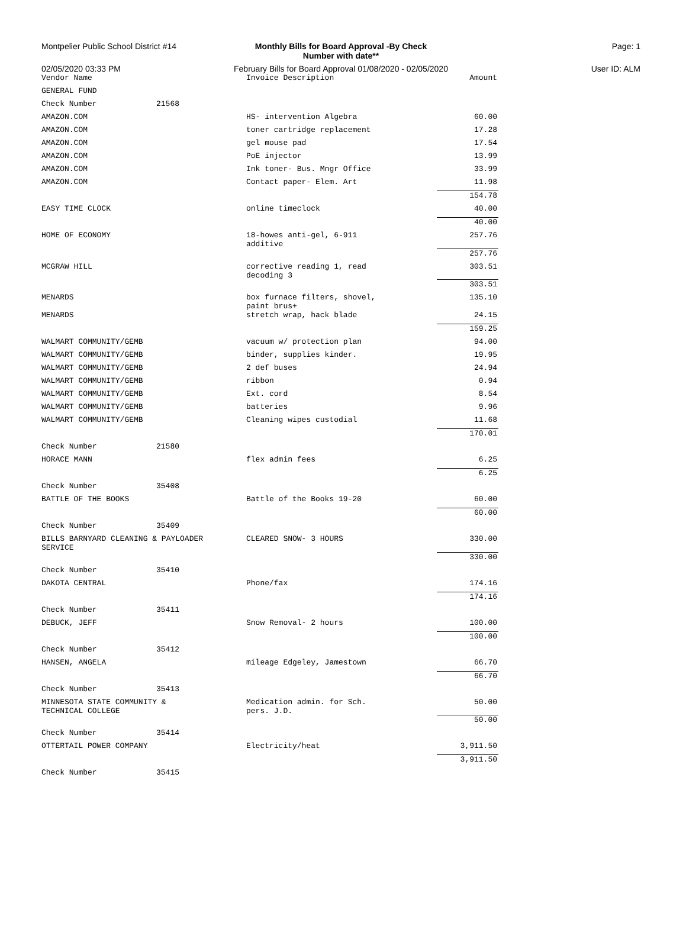Montpelier Public School District #14
Monthly Bills for Board Approval -By Check
Number with date**
Page: 1
02/05/2020 03:33 PM February Bills for Board Approval 01/08/2020 - 02/05/2020
User ID: ALM
| Vendor Name | | Invoice Description | Amount |
| --- | --- | --- | --- |
| GENERAL FUND | | | |
| Check Number | 21568 | | |
| AMAZON.COM | | HS- intervention Algebra | 60.00 |
| AMAZON.COM | | toner cartridge replacement | 17.28 |
| AMAZON.COM | | gel mouse pad | 17.54 |
| AMAZON.COM | | PoE injector | 13.99 |
| AMAZON.COM | | Ink toner- Bus. Mngr Office | 33.99 |
| AMAZON.COM | | Contact paper- Elem. Art | 11.98 |
| | | | 154.78 |
| EASY TIME CLOCK | | online timeclock | 40.00 |
| | | | 40.00 |
| HOME OF ECONOMY | | 18-howes anti-gel, 6-911 additive | 257.76 |
| | | | 257.76 |
| MCGRAW HILL | | corrective reading 1, read decoding 3 | 303.51 |
| | | | 303.51 |
| MENARDS | | box furnace filters, shovel, paint brus+ | 135.10 |
| MENARDS | | stretch wrap, hack blade | 24.15 |
| | | | 159.25 |
| WALMART COMMUNITY/GEMB | | vacuum w/ protection plan | 94.00 |
| WALMART COMMUNITY/GEMB | | binder, supplies kinder. | 19.95 |
| WALMART COMMUNITY/GEMB | | 2 def buses | 24.94 |
| WALMART COMMUNITY/GEMB | | ribbon | 0.94 |
| WALMART COMMUNITY/GEMB | | Ext. cord | 8.54 |
| WALMART COMMUNITY/GEMB | | batteries | 9.96 |
| WALMART COMMUNITY/GEMB | | Cleaning wipes custodial | 11.68 |
| | | | 170.01 |
| Check Number | 21580 | | |
| HORACE MANN | | flex admin fees | 6.25 |
| | | | 6.25 |
| Check Number | 35408 | | |
| BATTLE OF THE BOOKS | | Battle of the Books 19-20 | 60.00 |
| | | | 60.00 |
| Check Number | 35409 | | |
| BILLS BARNYARD CLEANING & PAYLOADER SERVICE | | CLEARED SNOW- 3 HOURS | 330.00 |
| | | | 330.00 |
| Check Number | 35410 | | |
| DAKOTA CENTRAL | | Phone/fax | 174.16 |
| | | | 174.16 |
| Check Number | 35411 | | |
| DEBUCK, JEFF | | Snow Removal- 2 hours | 100.00 |
| | | | 100.00 |
| Check Number | 35412 | | |
| HANSEN, ANGELA | | mileage Edgeley, Jamestown | 66.70 |
| | | | 66.70 |
| Check Number | 35413 | | |
| MINNESOTA STATE COMMUNITY & TECHNICAL COLLEGE | | Medication admin. for Sch. pers. J.D. | 50.00 |
| | | | 50.00 |
| Check Number | 35414 | | |
| OTTERTAIL POWER COMPANY | | Electricity/heat | 3,911.50 |
| | | | 3,911.50 |
| Check Number | 35415 | | |